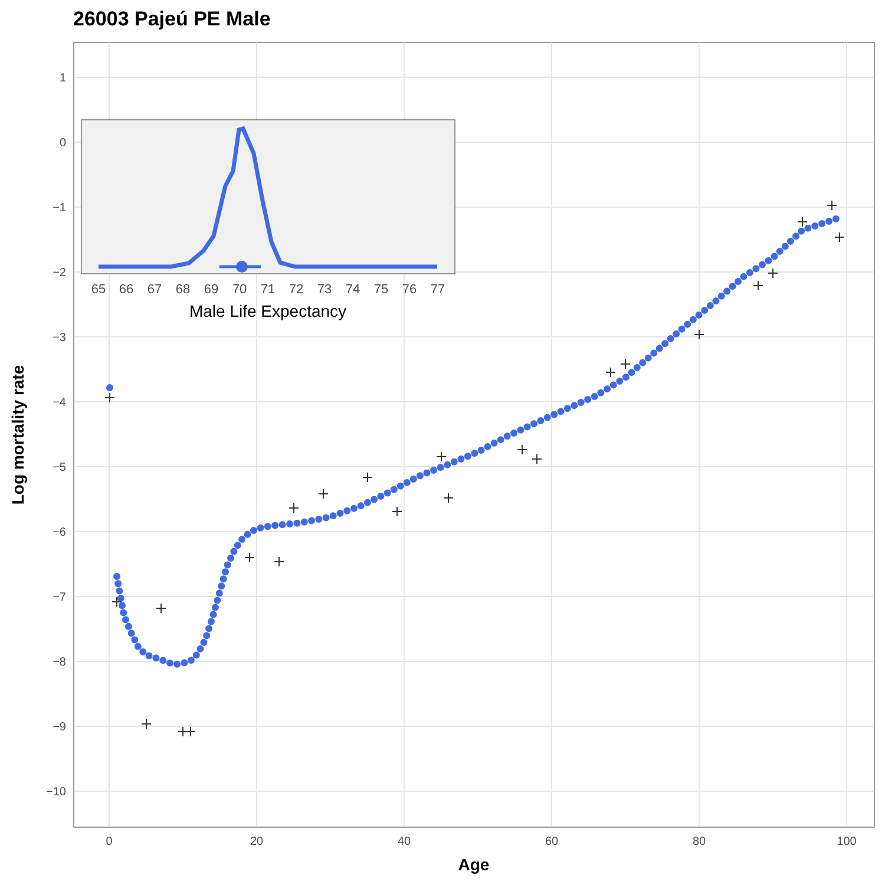26003 Pajeú PE Male
1
0
−1
−2
−3
−4
−5
−6
−7
−8
−9
−10
0
20
40
60
80
100
Age
Log mortality rate
65
66
67
68
69
70
71
72
73
74
75
76
77
Male Life Expectancy